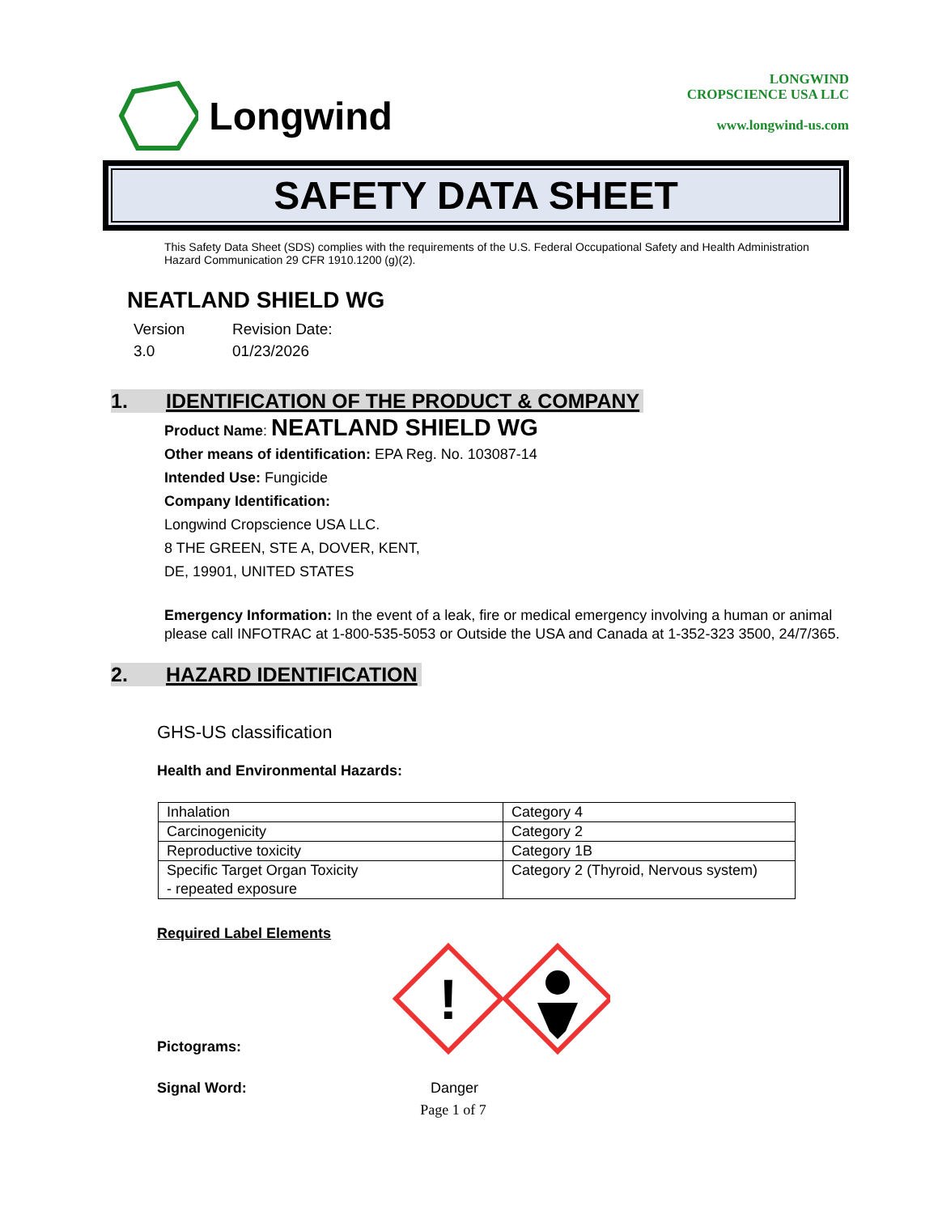Longwind
LONGWIND
CROPSCIENCE USA LLC
www.longwind-us.com
SAFETY DATA SHEET
This Safety Data Sheet (SDS) complies with the requirements of the U.S. Federal Occupational Safety and Health Administration Hazard Communication 29 CFR 1910.1200 (g)(2).
NEATLAND SHIELD WG
Version
Revision Date:
3.0
01/23/2026
1. IDENTIFICATION OF THE PRODUCT & COMPANY
Product Name: NEATLAND SHIELD WG
Other means of identification: EPA Reg. No. 103087-14
Intended Use: Fungicide
Company Identification:
Longwind Cropscience USA LLC.
8 THE GREEN, STE A, DOVER, KENT,
DE, 19901, UNITED STATES
Emergency Information: In the event of a leak, fire or medical emergency involving a human or animal please call INFOTRAC at 1-800-535-5053 or Outside the USA and Canada at 1-352-323 3500, 24/7/365.
2. HAZARD IDENTIFICATION
GHS-US classification
Health and Environmental Hazards:
| Inhalation | Category 4 |
| Carcinogenicity | Category 2 |
| Reproductive toxicity | Category 1B |
| Specific Target Organ Toxicity - repeated exposure | Category 2 (Thyroid, Nervous system) |
Required Label Elements
Pictograms:
!
Signal Word: Danger
Page 1 of 7